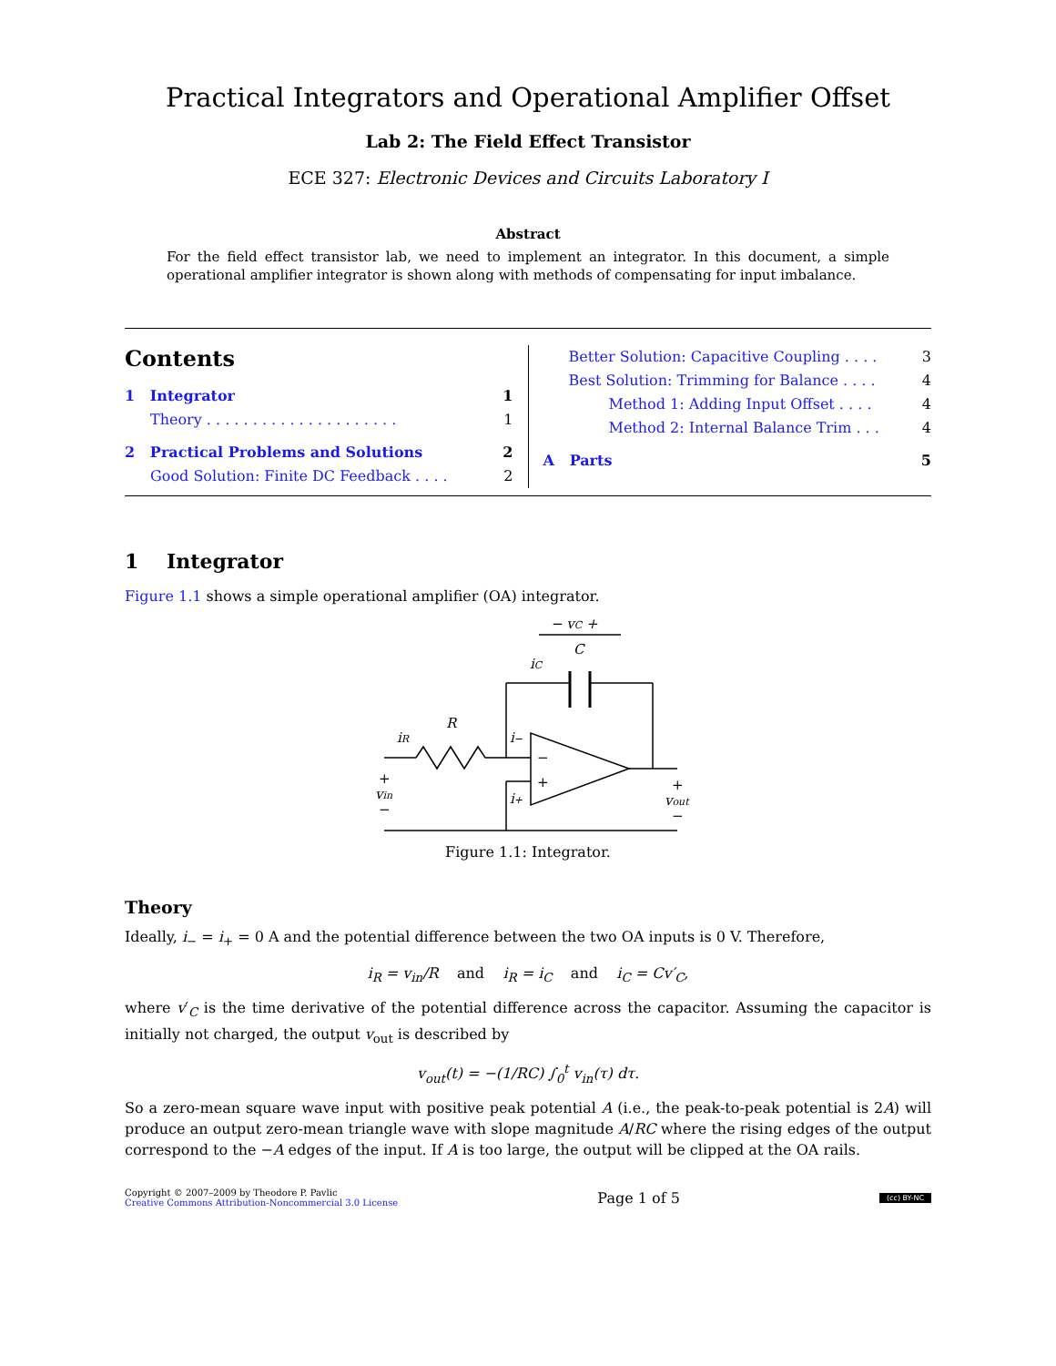Practical Integrators and Operational Amplifier Offset
Lab 2: The Field Effect Transistor
ECE 327: Electronic Devices and Circuits Laboratory I
Abstract
For the field effect transistor lab, we need to implement an integrator. In this document, a simple operational amplifier integrator is shown along with methods of compensating for input imbalance.
Contents
1 Integrator 1
Theory . . . . . . . . . . . . . . . . . . . . . 1
2 Practical Problems and Solutions 2
Good Solution: Finite DC Feedback . . . . 2
Better Solution: Capacitive Coupling . . . . 3
Best Solution: Trimming for Balance . . . . 4
Method 1: Adding Input Offset . . . . 4
Method 2: Internal Balance Trim . . . 4
A Parts 5
1 Integrator
Figure 1.1 shows a simple operational amplifier (OA) integrator.
− vC +
C
iC
R
iR
i−
i+
−
+
+
vin
−
+
vout
−
Figure 1.1: Integrator.
Theory
Ideally, i<sub>−</sub> = i<sub>+</sub> = 0 A and the potential difference between the two OA inputs is 0 V. Therefore,
i<sub>R</sub> = v<sub>in</sub>/R and i<sub>R</sub> = i<sub>C</sub> and i<sub>C</sub> = Cv′<sub>C</sub>,
where v′<sub>C</sub> is the time derivative of the potential difference across the capacitor. Assuming the capacitor is initially not charged, the output v<sub>out</sub> is described by
v<sub>out</sub>(t) = −(1/RC) ∫<sub>0</sub><sup>t</sup> v<sub>in</sub>(τ) dτ.
So a zero-mean square wave input with positive peak potential A (i.e., the peak-to-peak potential is 2A) will produce an output zero-mean triangle wave with slope magnitude A/RC where the rising edges of the output correspond to the −A edges of the input. If A is too large, the output will be clipped at the OA rails.
Copyright © 2007–2009 by Theodore P. Pavlic
Creative Commons Attribution-Noncommercial 3.0 License
Page 1 of 5
(cc) BY-NC